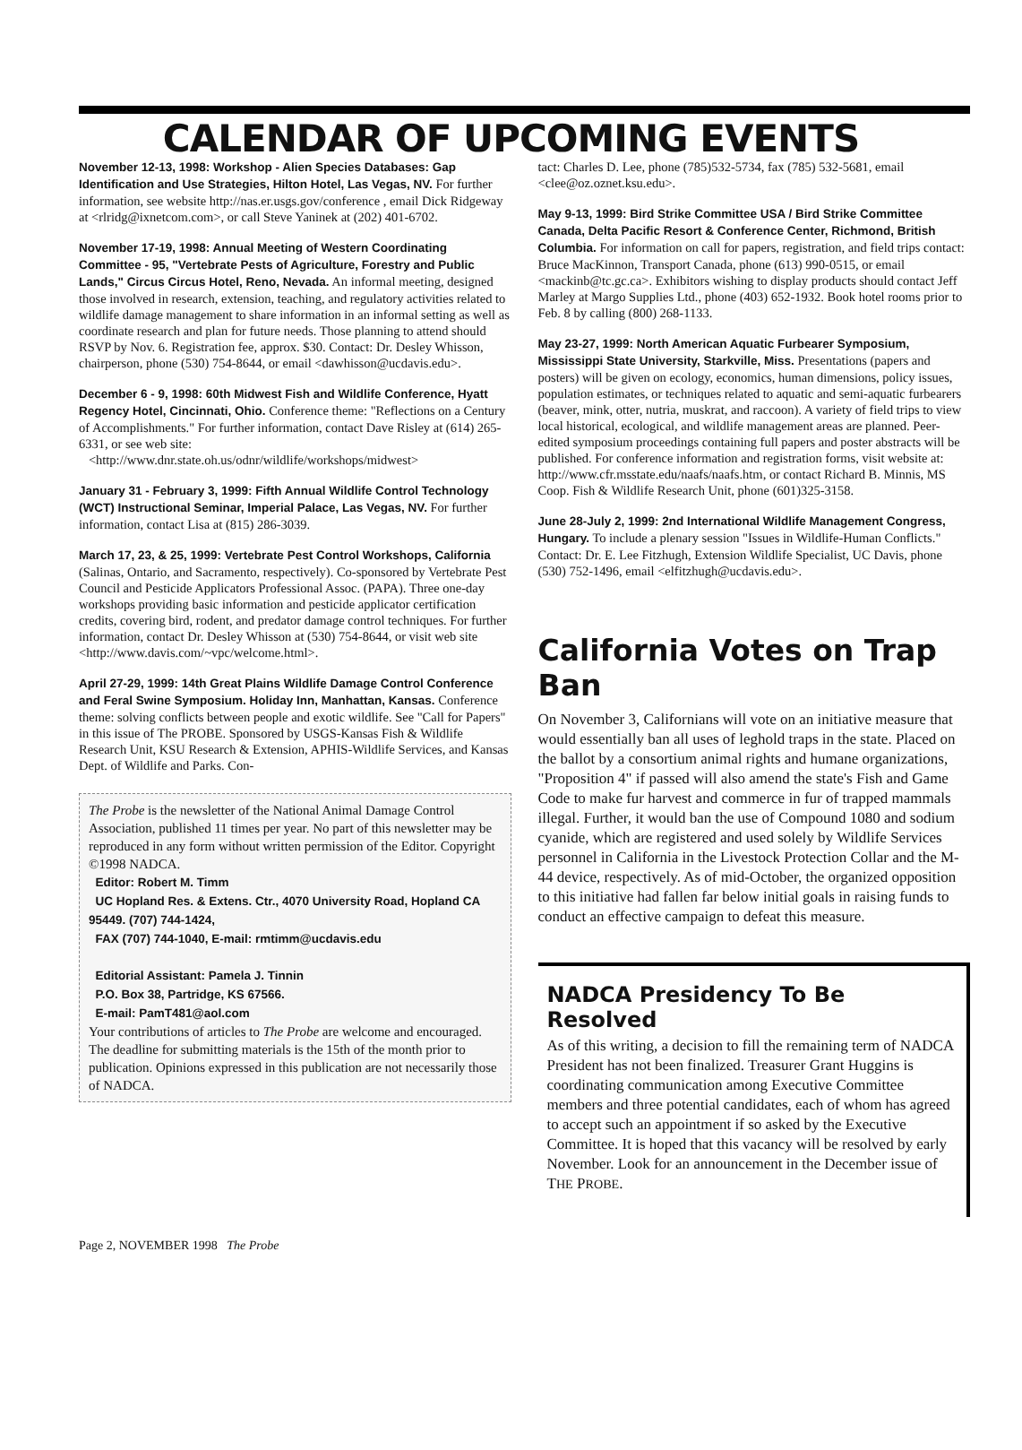CALENDAR OF UPCOMING EVENTS
November 12-13, 1998: Workshop - Alien Species Databases: Gap Identification and Use Strategies, Hilton Hotel, Las Vegas, NV. For further information, see website http://nas.er.usgs.gov/conference , email Dick Ridgeway at <rlridg@ixnetcom.com>, or call Steve Yaninek at (202) 401-6702.
November 17-19, 1998: Annual Meeting of Western Coordinating Committee - 95, "Vertebrate Pests of Agriculture, Forestry and Public Lands," Circus Circus Hotel, Reno, Nevada. An informal meeting, designed those involved in research, extension, teaching, and regulatory activities related to wildlife damage management to share information in an informal setting as well as coordinate research and plan for future needs. Those planning to attend should RSVP by Nov. 6. Registration fee, approx. $30. Contact: Dr. Desley Whisson, chairperson, phone (530) 754-8644, or email <dawhisson@ucdavis.edu>.
December 6 - 9, 1998: 60th Midwest Fish and Wildlife Conference, Hyatt Regency Hotel, Cincinnati, Ohio. Conference theme: "Reflections on a Century of Accomplishments." For further information, contact Dave Risley at (614) 265-6331, or see web site:
<http://www.dnr.state.oh.us/odnr/wildlife/workshops/midwest>
January 31 - February 3, 1999: Fifth Annual Wildlife Control Technology (WCT) Instructional Seminar, Imperial Palace, Las Vegas, NV. For further information, contact Lisa at (815) 286-3039.
March 17, 23, & 25, 1999: Vertebrate Pest Control Workshops, California (Salinas, Ontario, and Sacramento, respectively). Co-sponsored by Vertebrate Pest Council and Pesticide Applicators Professional Assoc. (PAPA). Three one-day workshops providing basic information and pesticide applicator certification credits, covering bird, rodent, and predator damage control techniques. For further information, contact Dr. Desley Whisson at (530) 754-8644, or visit web site <http://www.davis.com/~vpc/welcome.html>.
April 27-29, 1999: 14th Great Plains Wildlife Damage Control Conference and Feral Swine Symposium. Holiday Inn, Manhattan, Kansas. Conference theme: solving conflicts between people and exotic wildlife. See "Call for Papers" in this issue of The PROBE. Sponsored by USGS-Kansas Fish & Wildlife Research Unit, KSU Research & Extension, APHIS-Wildlife Services, and Kansas Dept. of Wildlife and Parks. Con-
The Probe is the newsletter of the National Animal Damage Control Association, published 11 times per year. No part of this newsletter may be reproduced in any form without written permission of the Editor. Copyright ©1998 NADCA.
Editor: Robert M. Timm
UC Hopland Res. & Extens. Ctr., 4070 University Road, Hopland CA 95449. (707) 744-1424,
FAX (707) 744-1040, E-mail: rmtimm@ucdavis.edu
Editorial Assistant: Pamela J. Tinnin
P.O. Box 38, Partridge, KS 67566.
E-mail: PamT481@aol.com
Your contributions of articles to The Probe are welcome and encouraged. The deadline for submitting materials is the 15th of the month prior to publication. Opinions expressed in this publication are not necessarily those of NADCA.
tact: Charles D. Lee, phone (785)532-5734, fax (785) 532-5681, email <clee@oz.oznet.ksu.edu>.
May 9-13, 1999: Bird Strike Committee USA / Bird Strike Committee Canada, Delta Pacific Resort & Conference Center, Richmond, British Columbia. For information on call for papers, registration, and field trips contact: Bruce MacKinnon, Transport Canada, phone (613) 990-0515, or email <mackinb@tc.gc.ca>. Exhibitors wishing to display products should contact Jeff Marley at Margo Supplies Ltd., phone (403) 652-1932. Book hotel rooms prior to Feb. 8 by calling (800) 268-1133.
May 23-27, 1999: North American Aquatic Furbearer Symposium, Mississippi State University, Starkville, Miss. Presentations (papers and posters) will be given on ecology, economics, human dimensions, policy issues, population estimates, or techniques related to aquatic and semi-aquatic furbearers (beaver, mink, otter, nutria, muskrat, and raccoon). A variety of field trips to view local historical, ecological, and wildlife management areas are planned. Peer-edited symposium proceedings containing full papers and poster abstracts will be published. For conference information and registration forms, visit website at: http://www.cfr.msstate.edu/naafs/naafs.htm, or contact Richard B. Minnis, MS Coop. Fish & Wildlife Research Unit, phone (601)325-3158.
June 28-July 2, 1999: 2nd International Wildlife Management Congress, Hungary. To include a plenary session "Issues in Wildlife-Human Conflicts." Contact: Dr. E. Lee Fitzhugh, Extension Wildlife Specialist, UC Davis, phone (530) 752-1496, email <elfitzhugh@ucdavis.edu>.
California Votes on Trap Ban
On November 3, Californians will vote on an initiative measure that would essentially ban all uses of leghold traps in the state. Placed on the ballot by a consortium animal rights and humane organizations, "Proposition 4" if passed will also amend the state's Fish and Game Code to make fur harvest and commerce in fur of trapped mammals illegal. Further, it would ban the use of Compound 1080 and sodium cyanide, which are registered and used solely by Wildlife Services personnel in California in the Livestock Protection Collar and the M-44 device, respectively. As of mid-October, the organized opposition to this initiative had fallen far below initial goals in raising funds to conduct an effective campaign to defeat this measure.
NADCA Presidency To Be Resolved
As of this writing, a decision to fill the remaining term of NADCA President has not been finalized. Treasurer Grant Huggins is coordinating communication among Executive Committee members and three potential candidates, each of whom has agreed to accept such an appointment if so asked by the Executive Committee. It is hoped that this vacancy will be resolved by early November. Look for an announcement in the December issue of THE PROBE.
Page 2, NOVEMBER 1998 The Probe